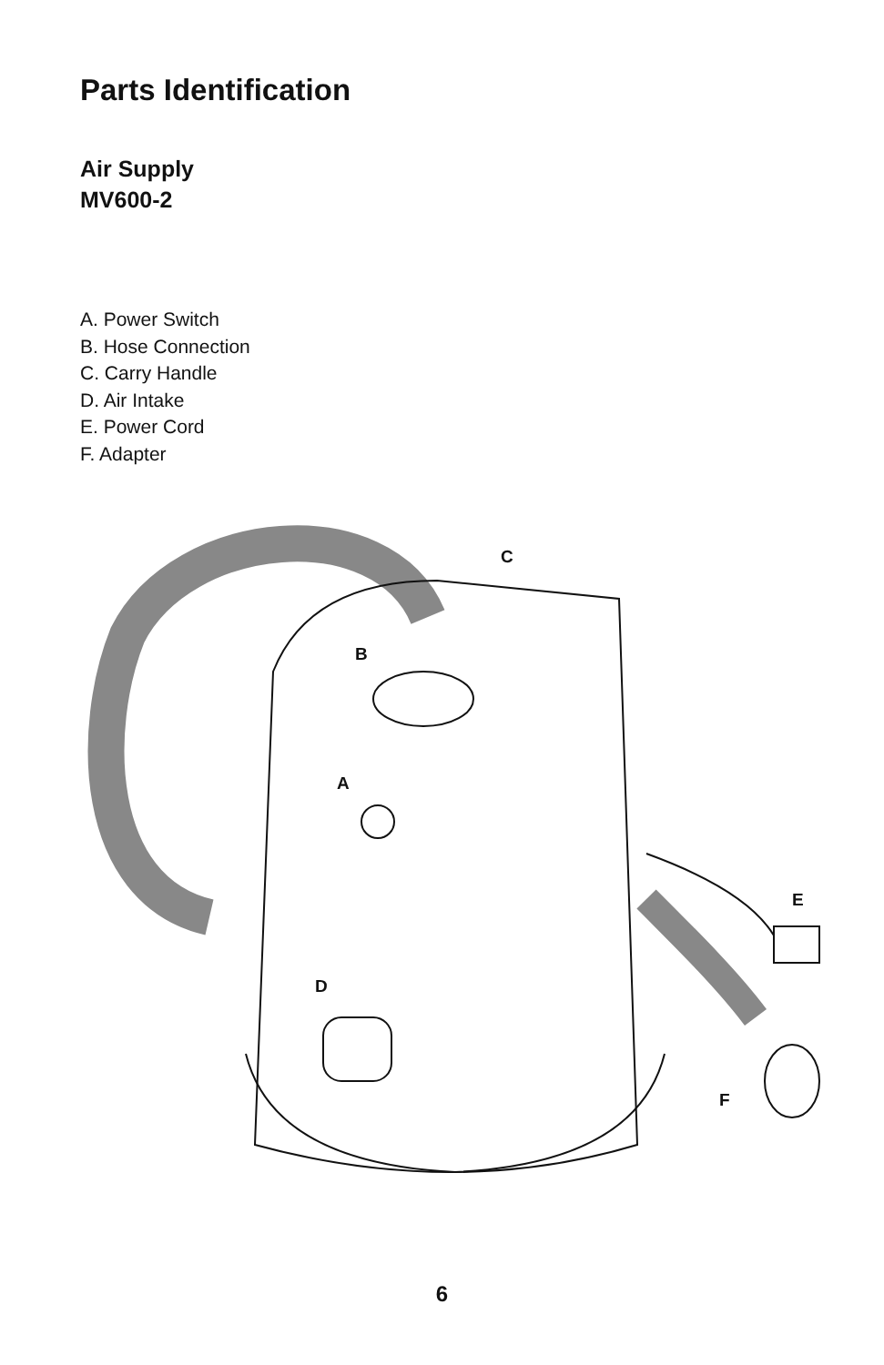Parts Identification
Air Supply
MV600-2
A. Power Switch
B. Hose Connection
C. Carry Handle
D. Air Intake
E. Power Cord
F. Adapter
C
B
A
E
D
F
6